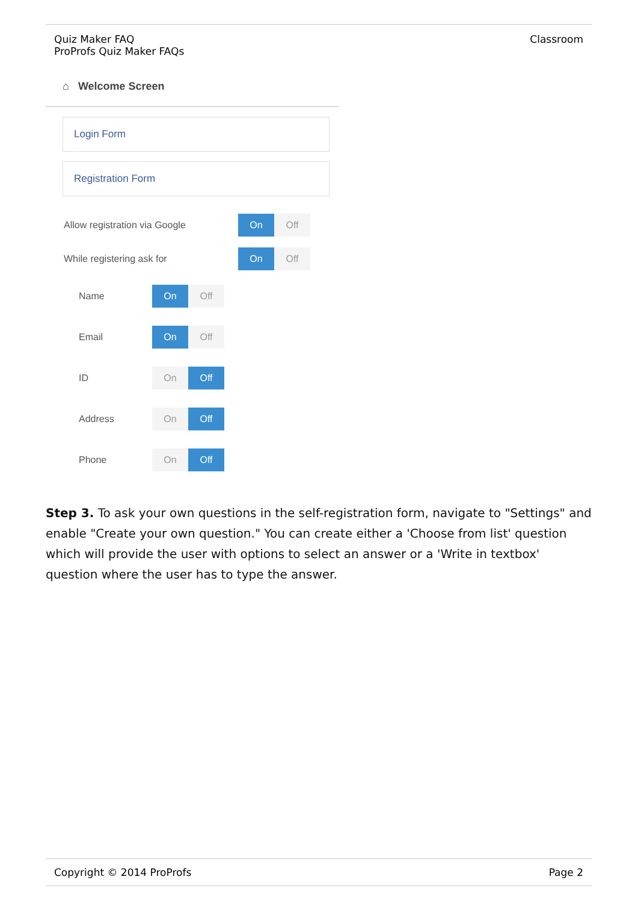| Quiz Maker FAQ ProProfs Quiz Maker FAQs | Classroom |
⌂ Welcome Screen
Login Form
Registration Form
Allow registration via Google
On Off
While registering ask for
On Off
Name
On Off
Email
On Off
ID
On Off
Address
On Off
Phone
On Off
Step 3. To ask your own questions in the self-registration form, navigate to "Settings" and enable "Create your own question." You can create either a 'Choose from list' question which will provide the user with options to select an answer or a 'Write in textbox' question where the user has to type the answer.
| Copyright © 2014 ProProfs | Page 2 |